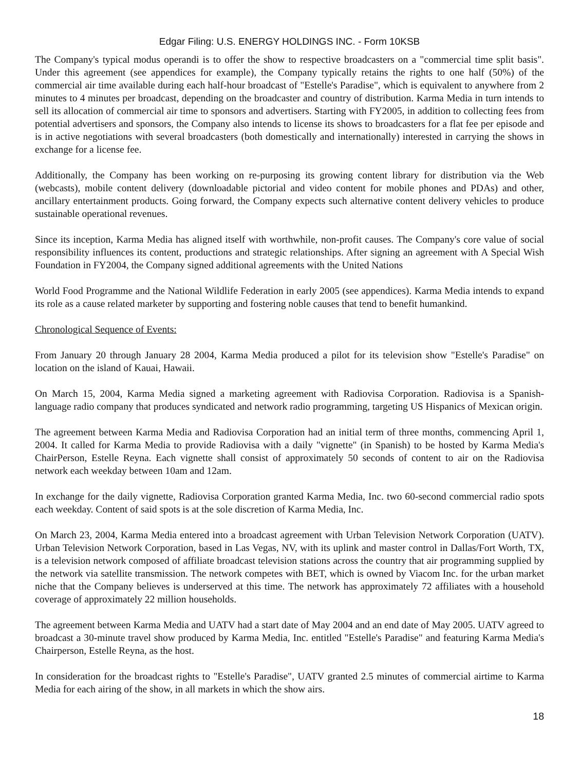Edgar Filing: U.S. ENERGY HOLDINGS INC. - Form 10KSB
The Company's typical modus operandi is to offer the show to respective broadcasters on a "commercial time split basis". Under this agreement (see appendices for example), the Company typically retains the rights to one half (50%) of the commercial air time available during each half-hour broadcast of "Estelle's Paradise", which is equivalent to anywhere from 2 minutes to 4 minutes per broadcast, depending on the broadcaster and country of distribution. Karma Media in turn intends to sell its allocation of commercial air time to sponsors and advertisers. Starting with FY2005, in addition to collecting fees from potential advertisers and sponsors, the Company also intends to license its shows to broadcasters for a flat fee per episode and is in active negotiations with several broadcasters (both domestically and internationally) interested in carrying the shows in exchange for a license fee.
Additionally, the Company has been working on re-purposing its growing content library for distribution via the Web (webcasts), mobile content delivery (downloadable pictorial and video content for mobile phones and PDAs) and other, ancillary entertainment products. Going forward, the Company expects such alternative content delivery vehicles to produce sustainable operational revenues.
Since its inception, Karma Media has aligned itself with worthwhile, non-profit causes. The Company's core value of social responsibility influences its content, productions and strategic relationships. After signing an agreement with A Special Wish Foundation in FY2004, the Company signed additional agreements with the United Nations
World Food Programme and the National Wildlife Federation in early 2005 (see appendices). Karma Media intends to expand its role as a cause related marketer by supporting and fostering noble causes that tend to benefit humankind.
Chronological Sequence of Events:
From January 20 through January 28 2004, Karma Media produced a pilot for its television show "Estelle's Paradise" on location on the island of Kauai, Hawaii.
On March 15, 2004, Karma Media signed a marketing agreement with Radiovisa Corporation. Radiovisa is a Spanish-language radio company that produces syndicated and network radio programming, targeting US Hispanics of Mexican origin.
The agreement between Karma Media and Radiovisa Corporation had an initial term of three months, commencing April 1, 2004. It called for Karma Media to provide Radiovisa with a daily "vignette" (in Spanish) to be hosted by Karma Media's ChairPerson, Estelle Reyna. Each vignette shall consist of approximately 50 seconds of content to air on the Radiovisa network each weekday between 10am and 12am.
In exchange for the daily vignette, Radiovisa Corporation granted Karma Media, Inc. two 60-second commercial radio spots each weekday. Content of said spots is at the sole discretion of Karma Media, Inc.
On March 23, 2004, Karma Media entered into a broadcast agreement with Urban Television Network Corporation (UATV). Urban Television Network Corporation, based in Las Vegas, NV, with its uplink and master control in Dallas/Fort Worth, TX, is a television network composed of affiliate broadcast television stations across the country that air programming supplied by the network via satellite transmission. The network competes with BET, which is owned by Viacom Inc. for the urban market niche that the Company believes is underserved at this time. The network has approximately 72 affiliates with a household coverage of approximately 22 million households.
The agreement between Karma Media and UATV had a start date of May 2004 and an end date of May 2005. UATV agreed to broadcast a 30-minute travel show produced by Karma Media, Inc. entitled "Estelle's Paradise" and featuring Karma Media's Chairperson, Estelle Reyna, as the host.
In consideration for the broadcast rights to "Estelle's Paradise", UATV granted 2.5 minutes of commercial airtime to Karma Media for each airing of the show, in all markets in which the show airs.
18